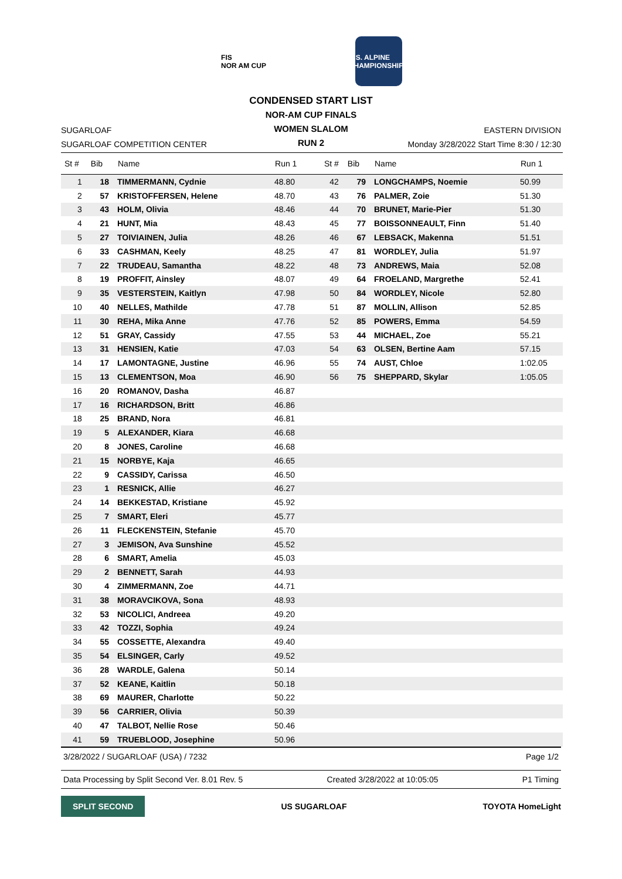FIS
NOR AM CUP
U.S. ALPINE CHAMPIONSHIPS
CONDENSED START LIST
NOR-AM CUP FINALS
WOMEN SLALOM
RUN 2
SUGARLOAF
SUGARLOAF COMPETITION CENTER
EASTERN DIVISION
Monday 3/28/2022 Start Time 8:30 / 12:30
| St # | Bib | Name | Run 1 | St # | Bib | Name | Run 1 |
| --- | --- | --- | --- | --- | --- | --- | --- |
| 1 | 18 | TIMMERMANN, Cydnie | 48.80 | 42 | 79 | LONGCHAMPS, Noemie | 50.99 |
| 2 | 57 | KRISTOFFERSEN, Helene | 48.70 | 43 | 76 | PALMER, Zoie | 51.30 |
| 3 | 43 | HOLM, Olivia | 48.46 | 44 | 70 | BRUNET, Marie-Pier | 51.30 |
| 4 | 21 | HUNT, Mia | 48.43 | 45 | 77 | BOISSONNEAULT, Finn | 51.40 |
| 5 | 27 | TOIVIAINEN, Julia | 48.26 | 46 | 67 | LEBSACK, Makenna | 51.51 |
| 6 | 33 | CASHMAN, Keely | 48.25 | 47 | 81 | WORDLEY, Julia | 51.97 |
| 7 | 22 | TRUDEAU, Samantha | 48.22 | 48 | 73 | ANDREWS, Maia | 52.08 |
| 8 | 19 | PROFFIT, Ainsley | 48.07 | 49 | 64 | FROELAND, Margrethe | 52.41 |
| 9 | 35 | VESTERSTEIN, Kaitlyn | 47.98 | 50 | 84 | WORDLEY, Nicole | 52.80 |
| 10 | 40 | NELLES, Mathilde | 47.78 | 51 | 87 | MOLLIN, Allison | 52.85 |
| 11 | 30 | REHA, Mika Anne | 47.76 | 52 | 85 | POWERS, Emma | 54.59 |
| 12 | 51 | GRAY, Cassidy | 47.55 | 53 | 44 | MICHAEL, Zoe | 55.21 |
| 13 | 31 | HENSIEN, Katie | 47.03 | 54 | 63 | OLSEN, Bertine Aam | 57.15 |
| 14 | 17 | LAMONTAGNE, Justine | 46.96 | 55 | 74 | AUST, Chloe | 1:02.05 |
| 15 | 13 | CLEMENTSON, Moa | 46.90 | 56 | 75 | SHEPPARD, Skylar | 1:05.05 |
| 16 | 20 | ROMANOV, Dasha | 46.87 | | | | |
| 17 | 16 | RICHARDSON, Britt | 46.86 | | | | |
| 18 | 25 | BRAND, Nora | 46.81 | | | | |
| 19 | 5 | ALEXANDER, Kiara | 46.68 | | | | |
| 20 | 8 | JONES, Caroline | 46.68 | | | | |
| 21 | 15 | NORBYE, Kaja | 46.65 | | | | |
| 22 | 9 | CASSIDY, Carissa | 46.50 | | | | |
| 23 | 1 | RESNICK, Allie | 46.27 | | | | |
| 24 | 14 | BEKKESTAD, Kristiane | 45.92 | | | | |
| 25 | 7 | SMART, Eleri | 45.77 | | | | |
| 26 | 11 | FLECKENSTEIN, Stefanie | 45.70 | | | | |
| 27 | 3 | JEMISON, Ava Sunshine | 45.52 | | | | |
| 28 | 6 | SMART, Amelia | 45.03 | | | | |
| 29 | 2 | BENNETT, Sarah | 44.93 | | | | |
| 30 | 4 | ZIMMERMANN, Zoe | 44.71 | | | | |
| 31 | 38 | MORAVCIKOVA, Sona | 48.93 | | | | |
| 32 | 53 | NICOLICI, Andreea | 49.20 | | | | |
| 33 | 42 | TOZZI, Sophia | 49.24 | | | | |
| 34 | 55 | COSSETTE, Alexandra | 49.40 | | | | |
| 35 | 54 | ELSINGER, Carly | 49.52 | | | | |
| 36 | 28 | WARDLE, Galena | 50.14 | | | | |
| 37 | 52 | KEANE, Kaitlin | 50.18 | | | | |
| 38 | 69 | MAURER, Charlotte | 50.22 | | | | |
| 39 | 56 | CARRIER, Olivia | 50.39 | | | | |
| 40 | 47 | TALBOT, Nellie Rose | 50.46 | | | | |
| 41 | 59 | TRUEBLOOD, Josephine | 50.96 | | | | |
3/28/2022 / SUGARLOAF (USA) / 7232 Page 1/2
Data Processing by Split Second Ver. 8.01 Rev. 5 Created 3/28/2022 at 10:05:05 P1 Timing
SPLIT SECOND US SUGARLOAF TOYOTA HomeLight